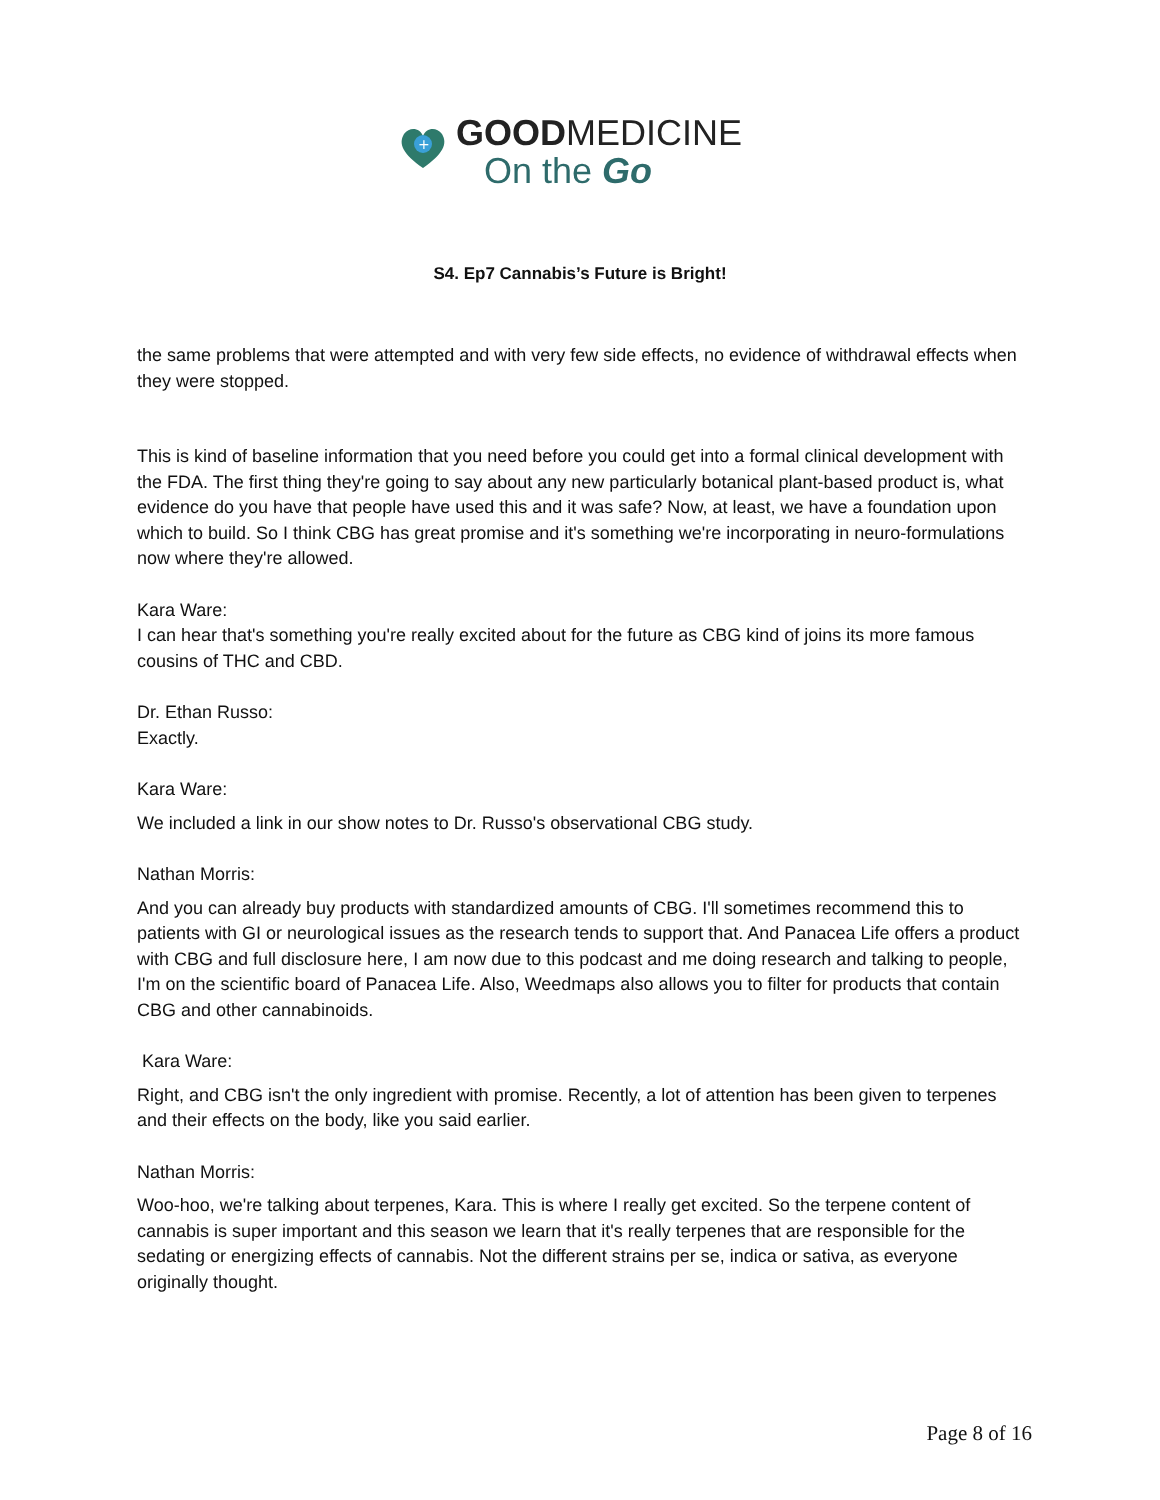+
GOODMEDICINE
On the Go
S4. Ep7 Cannabis’s Future is Bright!
the same problems that were attempted and with very few side effects, no evidence of withdrawal effects when they were stopped.
This is kind of baseline information that you need before you could get into a formal clinical development with the FDA. The first thing they're going to say about any new particularly botanical plant-based product is, what evidence do you have that people have used this and it was safe? Now, at least, we have a foundation upon which to build. So I think CBG has great promise and it's something we're incorporating in neuro-formulations now where they're allowed.
Kara Ware:
I can hear that's something you're really excited about for the future as CBG kind of joins its more famous cousins of THC and CBD.
Dr. Ethan Russo:
Exactly.
Kara Ware:
We included a link in our show notes to Dr. Russo's observational CBG study.
Nathan Morris:
And you can already buy products with standardized amounts of CBG. I'll sometimes recommend this to patients with GI or neurological issues as the research tends to support that. And Panacea Life offers a product with CBG and full disclosure here, I am now due to this podcast and me doing research and talking to people, I'm on the scientific board of Panacea Life. Also, Weedmaps also allows you to filter for products that contain CBG and other cannabinoids.
Kara Ware:
Right, and CBG isn't the only ingredient with promise. Recently, a lot of attention has been given to terpenes and their effects on the body, like you said earlier.
Nathan Morris:
Woo-hoo, we're talking about terpenes, Kara. This is where I really get excited. So the terpene content of cannabis is super important and this season we learn that it's really terpenes that are responsible for the sedating or energizing effects of cannabis. Not the different strains per se, indica or sativa, as everyone originally thought.
Page 8 of 16